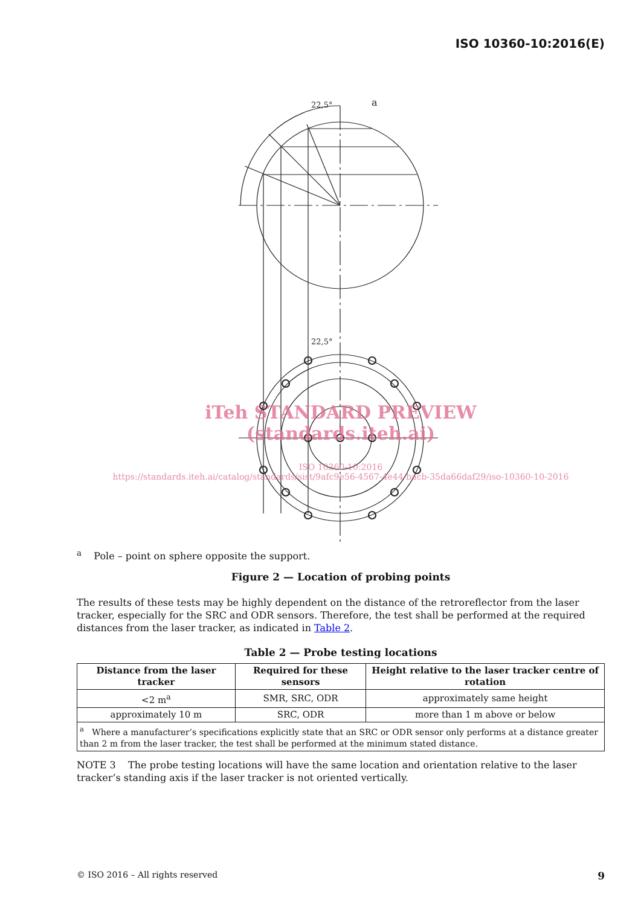ISO 10360-10:2016(E)
a
22,5°
22,5°
iTeh STANDARD PREVIEW
(standards.iteh.ai)
ISO 10360-10:2016
https://standards.iteh.ai/catalog/standards/sist/9afc9e56-4567-4e44-bacb-35da66daf29/iso-10360-10-2016
<sup>a</sup> Pole – point on sphere opposite the support.
Figure 2 — Location of probing points
The results of these tests may be highly dependent on the distance of the retroreflector from the laser tracker, especially for the SRC and ODR sensors. Therefore, the test shall be performed at the required distances from the laser tracker, as indicated in Table 2.
Table 2 — Probe testing locations
| Distance from the laser tracker | Required for these sensors | Height relative to the laser tracker centre of rotation |
| --- | --- | --- |
| <2 m<sup>a</sup> | SMR, SRC, ODR | approximately same height |
| approximately 10 m | SRC, ODR | more than 1 m above or below |
| <sup>a</sup> Where a manufacturer’s specifications explicitly state that an SRC or ODR sensor only performs at a distance greater than 2 m from the laser tracker, the test shall be performed at the minimum stated distance. | | |
NOTE 3 The probe testing locations will have the same location and orientation relative to the laser tracker’s standing axis if the laser tracker is not oriented vertically.
© ISO 2016 – All rights reserved 9